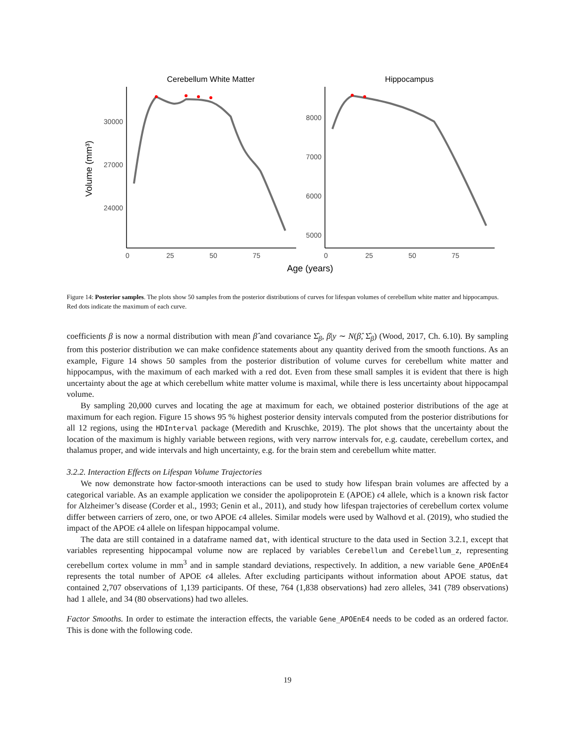Cerebellum White Matter
Hippocampus
Volume (mm³)
30000
27000
24000
8000
7000
6000
5000
0
25
50
75
0
25
50
75
Age (years)
Figure 14: Posterior samples. The plots show 50 samples from the posterior distributions of curves for lifespan volumes of cerebellum white matter and hippocampus. Red dots indicate the maximum of each curve.
coefficients β is now a normal distribution with mean β̂ and covariance Σ̂<sub>β</sub>, β|y ∼ N(β̂, Σ̂<sub>β</sub>) (Wood, 2017, Ch. 6.10). By sampling from this posterior distribution we can make confidence statements about any quantity derived from the smooth functions. As an example, Figure 14 shows 50 samples from the posterior distribution of volume curves for cerebellum white matter and hippocampus, with the maximum of each marked with a red dot. Even from these small samples it is evident that there is high uncertainty about the age at which cerebellum white matter volume is maximal, while there is less uncertainty about hippocampal volume.
By sampling 20,000 curves and locating the age at maximum for each, we obtained posterior distributions of the age at maximum for each region. Figure 15 shows 95 % highest posterior density intervals computed from the posterior distributions for all 12 regions, using the HDInterval package (Meredith and Kruschke, 2019). The plot shows that the uncertainty about the location of the maximum is highly variable between regions, with very narrow intervals for, e.g. caudate, cerebellum cortex, and thalamus proper, and wide intervals and high uncertainty, e.g. for the brain stem and cerebellum white matter.
3.2.2. Interaction Effects on Lifespan Volume Trajectories
We now demonstrate how factor-smooth interactions can be used to study how lifespan brain volumes are affected by a categorical variable. As an example application we consider the apolipoprotein E (APOE) ϵ4 allele, which is a known risk factor for Alzheimer’s disease (Corder et al., 1993; Genin et al., 2011), and study how lifespan trajectories of cerebellum cortex volume differ between carriers of zero, one, or two APOE ϵ4 alleles. Similar models were used by Walhovd et al. (2019), who studied the impact of the APOE ϵ4 allele on lifespan hippocampal volume.
The data are still contained in a dataframe named dat, with identical structure to the data used in Section 3.2.1, except that variables representing hippocampal volume now are replaced by variables Cerebellum and Cerebellum_z, representing cerebellum cortex volume in mm<sup>3</sup> and in sample standard deviations, respectively. In addition, a new variable Gene_APOEnE4 represents the total number of APOE ϵ4 alleles. After excluding participants without information about APOE status, dat contained 2,707 observations of 1,139 participants. Of these, 764 (1,838 observations) had zero alleles, 341 (789 observations) had 1 allele, and 34 (80 observations) had two alleles.
Factor Smooths. In order to estimate the interaction effects, the variable Gene_APOEnE4 needs to be coded as an ordered factor. This is done with the following code.
19